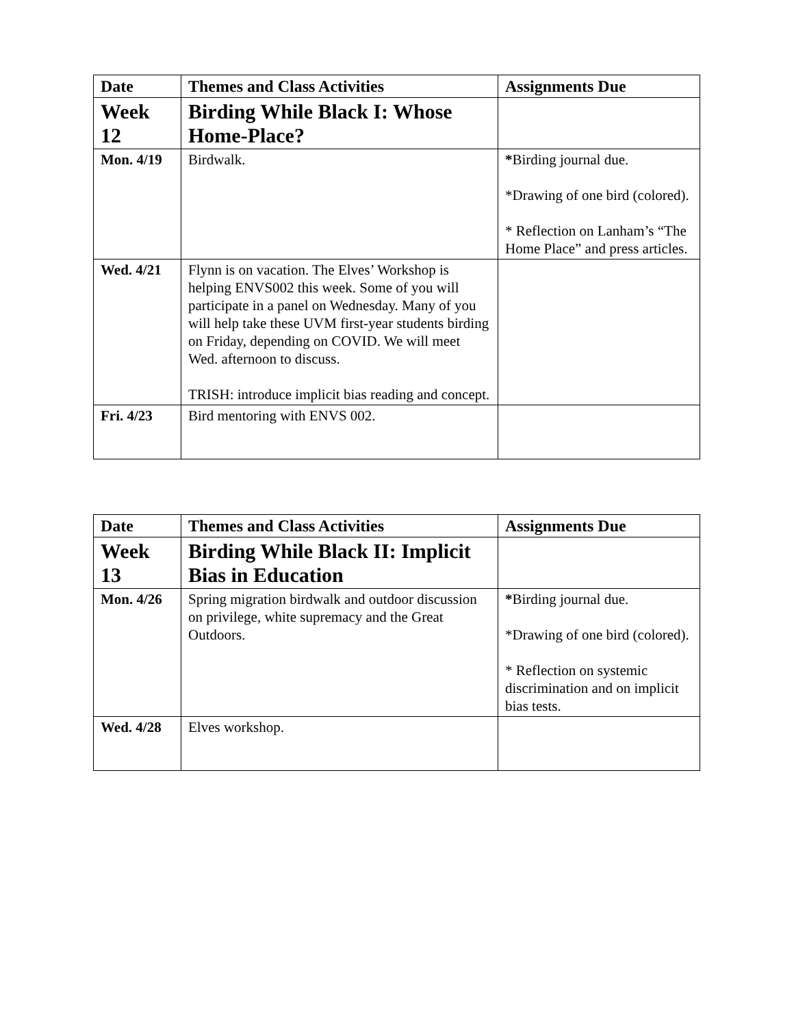| Date | Themes and Class Activities | Assignments Due |
| --- | --- | --- |
| Week 12 | Birding While Black I: Whose Home-Place? | |
| Mon. 4/19 | Birdwalk. | * Birding journal due. *Drawing of one bird (colored). * Reflection on Lanham’s “The Home Place” and press articles. |
| Wed. 4/21 | Flynn is on vacation. The Elves’ Workshop is helping ENVS002 this week. Some of you will participate in a panel on Wednesday. Many of you will help take these UVM first-year students birding on Friday, depending on COVID. We will meet Wed. afternoon to discuss. TRISH: introduce implicit bias reading and concept. | |
| Fri. 4/23 | Bird mentoring with ENVS 002. | |
| Date | Themes and Class Activities | Assignments Due |
| --- | --- | --- |
| Week 13 | Birding While Black II: Implicit Bias in Education | |
| Mon. 4/26 | Spring migration birdwalk and outdoor discussion on privilege, white supremacy and the Great Outdoors. | * Birding journal due. *Drawing of one bird (colored). * Reflection on systemic discrimination and on implicit bias tests. |
| Wed. 4/28 | Elves workshop. | |